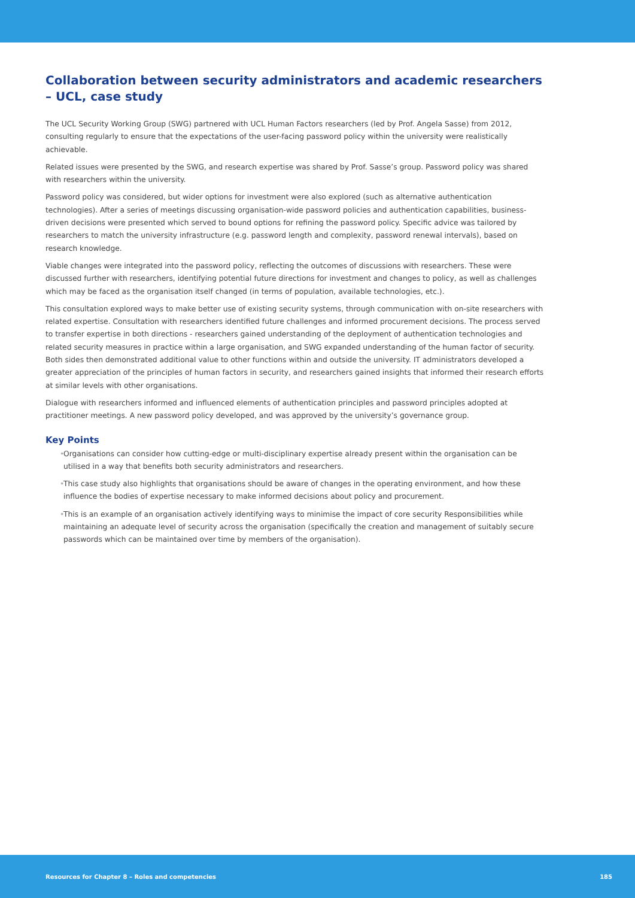Collaboration between security administrators and academic researchers – UCL, case study
The UCL Security Working Group (SWG) partnered with UCL Human Factors researchers (led by Prof. Angela Sasse) from 2012, consulting regularly to ensure that the expectations of the user-facing password policy within the university were realistically achievable.
Related issues were presented by the SWG, and research expertise was shared by Prof. Sasse’s group. Password policy was shared with researchers within the university.
Password policy was considered, but wider options for investment were also explored (such as alternative authentication technologies). After a series of meetings discussing organisation-wide password policies and authentication capabilities, business-driven decisions were presented which served to bound options for refining the password policy. Specific advice was tailored by researchers to match the university infrastructure (e.g. password length and complexity, password renewal intervals), based on research knowledge.
Viable changes were integrated into the password policy, reflecting the outcomes of discussions with researchers. These were discussed further with researchers, identifying potential future directions for investment and changes to policy, as well as challenges which may be faced as the organisation itself changed (in terms of population, available technologies, etc.).
This consultation explored ways to make better use of existing security systems, through communication with on-site researchers with related expertise. Consultation with researchers identified future challenges and informed procurement decisions. The process served to transfer expertise in both directions - researchers gained understanding of the deployment of authentication technologies and related security measures in practice within a large organisation, and SWG expanded understanding of the human factor of security. Both sides then demonstrated additional value to other functions within and outside the university. IT administrators developed a greater appreciation of the principles of human factors in security, and researchers gained insights that informed their research efforts at similar levels with other organisations.
Dialogue with researchers informed and influenced elements of authentication principles and password principles adopted at practitioner meetings. A new password policy developed, and was approved by the university’s governance group.
Key Points
• Organisations can consider how cutting-edge or multi-disciplinary expertise already present within the organisation can be utilised in a way that benefits both security administrators and researchers.
• This case study also highlights that organisations should be aware of changes in the operating environment, and how these influence the bodies of expertise necessary to make informed decisions about policy and procurement.
• This is an example of an organisation actively identifying ways to minimise the impact of core security Responsibilities while maintaining an adequate level of security across the organisation (specifically the creation and management of suitably secure passwords which can be maintained over time by members of the organisation).
Resources for Chapter 8 – Roles and competencies 185